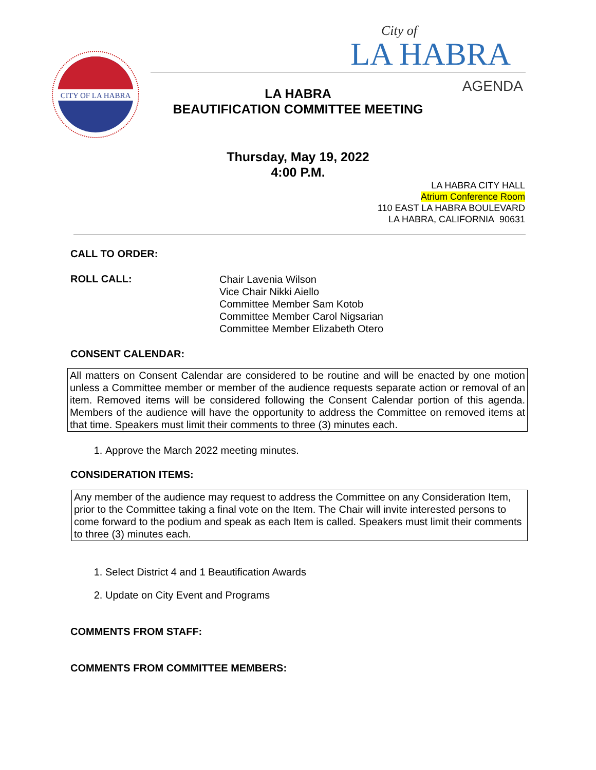CITY OF LA HABRA
City of
LA HABRA
AGENDA
LA HABRA
BEAUTIFICATION COMMITTEE MEETING
Thursday, May 19, 2022
4:00 P.M.
LA HABRA CITY HALL
Atrium Conference Room
110 EAST LA HABRA BOULEVARD
LA HABRA, CALIFORNIA 90631
CALL TO ORDER:
ROLL CALL:
Chair Lavenia Wilson
Vice Chair Nikki Aiello
Committee Member Sam Kotob
Committee Member Carol Nigsarian
Committee Member Elizabeth Otero
CONSENT CALENDAR:
All matters on Consent Calendar are considered to be routine and will be enacted by one motion unless a Committee member or member of the audience requests separate action or removal of an item. Removed items will be considered following the Consent Calendar portion of this agenda. Members of the audience will have the opportunity to address the Committee on removed items at that time. Speakers must limit their comments to three (3) minutes each.
1. Approve the March 2022 meeting minutes.
CONSIDERATION ITEMS:
Any member of the audience may request to address the Committee on any Consideration Item, prior to the Committee taking a final vote on the Item. The Chair will invite interested persons to come forward to the podium and speak as each Item is called. Speakers must limit their comments to three (3) minutes each.
1. Select District 4 and 1 Beautification Awards
2. Update on City Event and Programs
COMMENTS FROM STAFF:
COMMENTS FROM COMMITTEE MEMBERS: